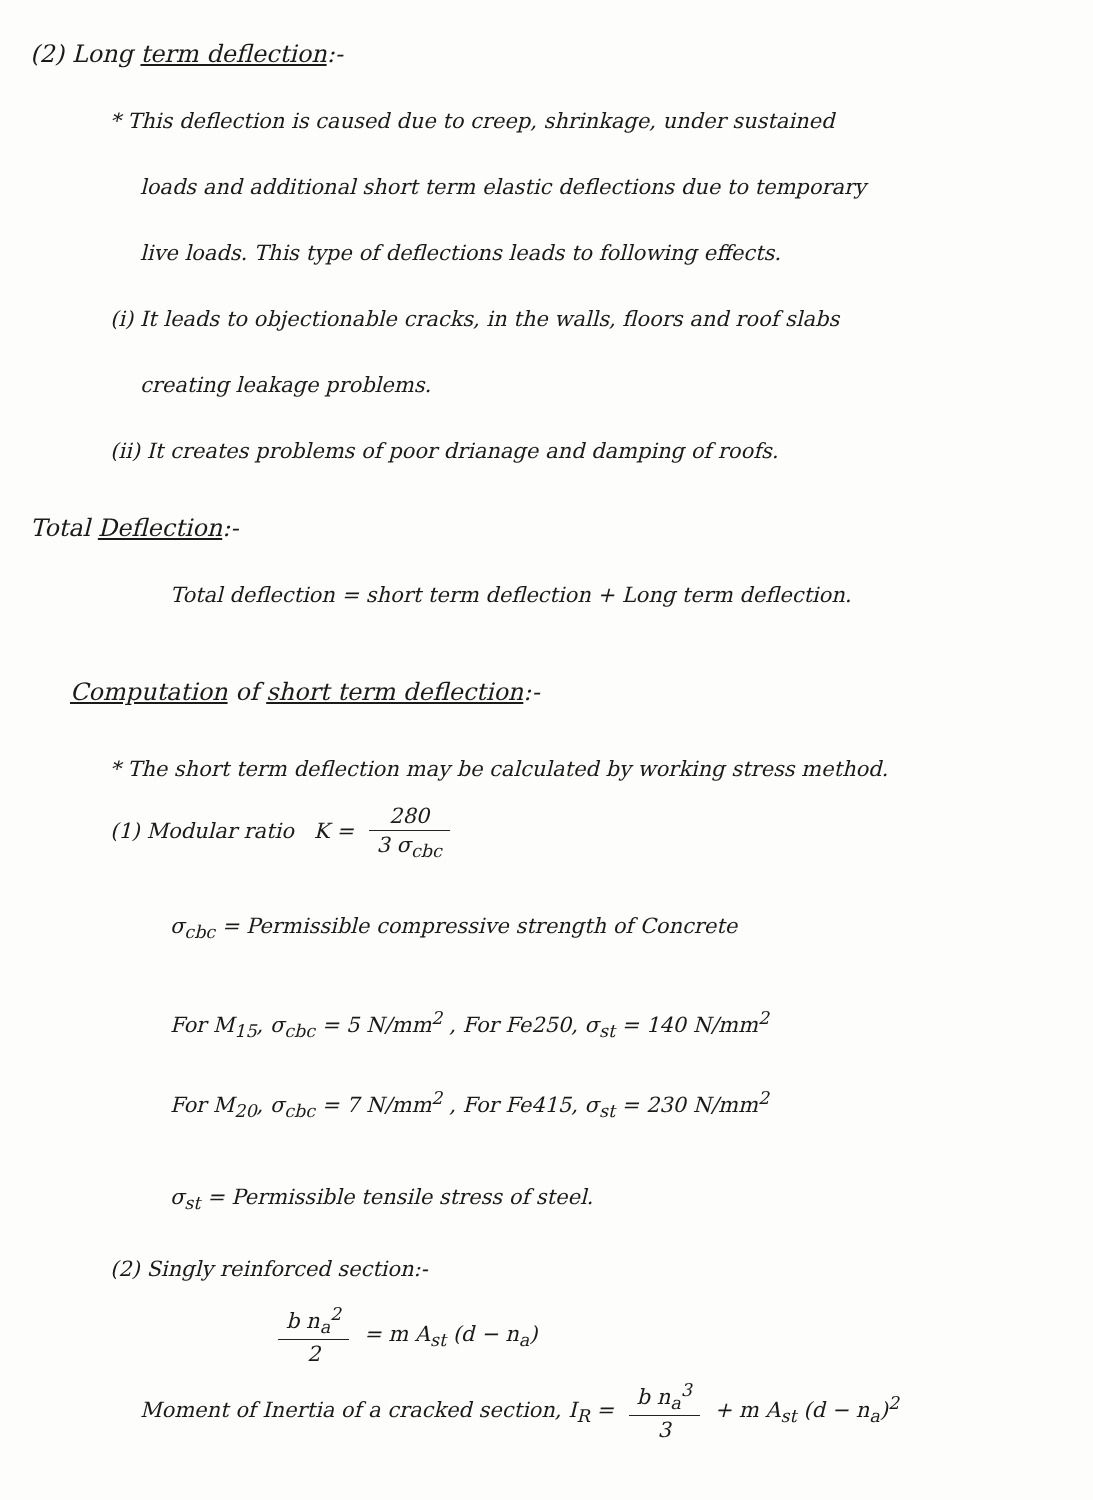(2) Long term deflection:-
* This deflection is caused due to creep, shrinkage, under sustained
loads and additional short term elastic deflections due to temporary
live loads. This type of deflections leads to following effects.
(i) It leads to objectionable cracks, in the walls, floors and roof slabs
creating leakage problems.
(ii) It creates problems of poor drianage and damping of roofs.
Total Deflection:-
Total deflection = short term deflection + Long term deflection.
Computation of short term deflection:-
* The short term deflection may be calculated by working stress method.
(1) Modular ratio K = 280 3 σ<sub>cbc</sub>
σ<sub>cbc</sub> = Permissible compressive strength of Concrete
For M<sub>15</sub>, σ<sub>cbc</sub> = 5 N/mm<sup>2</sup> , For Fe250, σ<sub>st</sub> = 140 N/mm<sup>2</sup>
For M<sub>20</sub>, σ<sub>cbc</sub> = 7 N/mm<sup>2</sup> , For Fe415, σ<sub>st</sub> = 230 N/mm<sup>2</sup>
σ<sub>st</sub> = Permissible tensile stress of steel.
(2) Singly reinforced section:-
b n<sub>a</sub><sup>2</sup> 2 = m A<sub>st</sub> (d − n<sub>a</sub>)
Moment of Inertia of a cracked section, I<sub>R</sub> = b n<sub>a</sub><sup>3</sup> 3 + m A<sub>st</sub> (d − n<sub>a</sub>)<sup>2</sup>